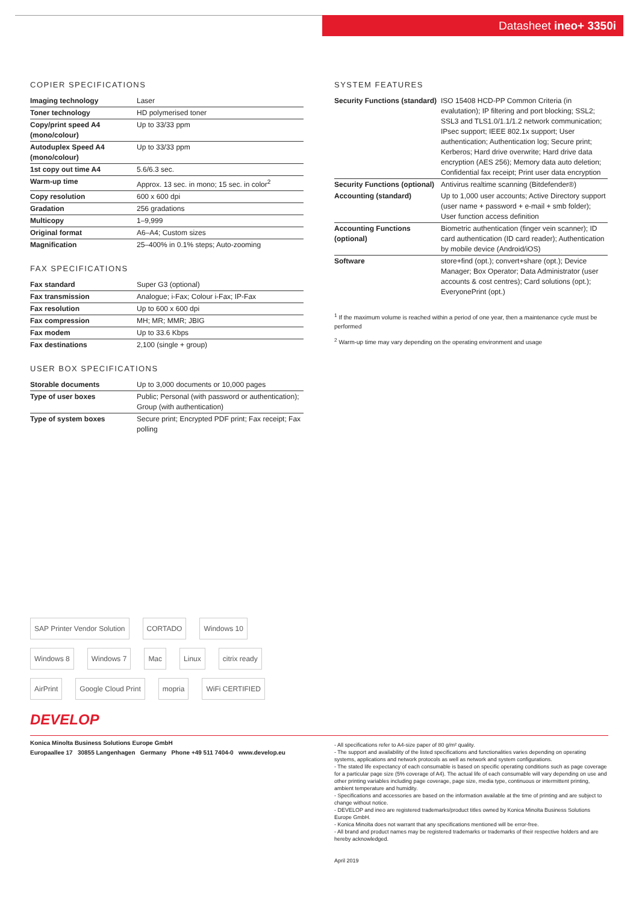Datasheet ineo+ 3350i
COPIER SPECIFICATIONS
| Imaging technology | Laser |
| Toner technology | HD polymerised toner |
| Copy/print speed A4 (mono/colour) | Up to 33/33 ppm |
| Autoduplex Speed A4 (mono/colour) | Up to 33/33 ppm |
| 1st copy out time A4 | 5.6/6.3 sec. |
| Warm-up time | Approx. 13 sec. in mono; 15 sec. in color<sup>2</sup> |
| Copy resolution | 600 x 600 dpi |
| Gradation | 256 gradations |
| Multicopy | 1–9,999 |
| Original format | A6–A4; Custom sizes |
| Magnification | 25–400% in 0.1% steps; Auto-zooming |
FAX SPECIFICATIONS
| Fax standard | Super G3 (optional) |
| Fax transmission | Analogue; i-Fax; Colour i-Fax; IP-Fax |
| Fax resolution | Up to 600 x 600 dpi |
| Fax compression | MH; MR; MMR; JBIG |
| Fax modem | Up to 33.6 Kbps |
| Fax destinations | 2,100 (single + group) |
USER BOX SPECIFICATIONS
| Storable documents | Up to 3,000 documents or 10,000 pages |
| Type of user boxes | Public; Personal (with password or authentication); Group (with authentication) |
| Type of system boxes | Secure print; Encrypted PDF print; Fax receipt; Fax polling |
SYSTEM FEATURES
| Security Functions (standard) | ISO 15408 HCD-PP Common Criteria (in evalutation); IP filtering and port blocking; SSL2; SSL3 and TLS1.0/1.1/1.2 network communication; IPsec support; IEEE 802.1x support; User authentication; Authentication log; Secure print; Kerberos; Hard drive overwrite; Hard drive data encryption (AES 256); Memory data auto deletion; Confidential fax receipt; Print user data encryption |
| Security Functions (optional) | Antivirus realtime scanning (Bitdefender®) |
| Accounting (standard) | Up to 1,000 user accounts; Active Directory support (user name + password + e-mail + smb folder); User function access definition |
| Accounting Functions (optional) | Biometric authentication (finger vein scanner); ID card authentication (ID card reader); Authentication by mobile device (Android/iOS) |
| Software | store+find (opt.); convert+share (opt.); Device Manager; Box Operator; Data Administrator (user accounts & cost centres); Card solutions (opt.); EveryonePrint (opt.) |
<sup>1</sup> If the maximum volume is reached within a period of one year, then a maintenance cycle must be performed
<sup>2</sup> Warm-up time may vary depending on the operating environment and usage
SAP Printer Vendor Solution CORTADO Windows 10 Windows 8 Windows 7 Mac Linux citrix ready AirPrint Google Cloud Print mopria WiFi CERTIFIED
DEVELOP
Konica Minolta Business Solutions Europe GmbH
Europaallee 17 30855 Langenhagen Germany Phone +49 511 7404-0 www.develop.eu
- All specifications refer to A4-size paper of 80 g/m² quality.
- The support and availability of the listed specifications and functionalities varies depending on operating systems, applications and network protocols as well as network and system configurations.
- The stated life expectancy of each consumable is based on specific operating conditions such as page coverage for a particular page size (5% coverage of A4). The actual life of each consumable will vary depending on use and other printing variables including page coverage, page size, media type, continuous or intermittent printing, ambient temperature and humidity.
- Specifications and accessories are based on the information available at the time of printing and are subject to change without notice.
- DEVELOP and ineo are registered trademarks/product titles owned by Konica Minolta Business Solutions Europe GmbH.
- Konica Minolta does not warrant that any specifications mentioned will be error-free.
- All brand and product names may be registered trademarks or trademarks of their respective holders and are hereby acknowledged.
April 2019